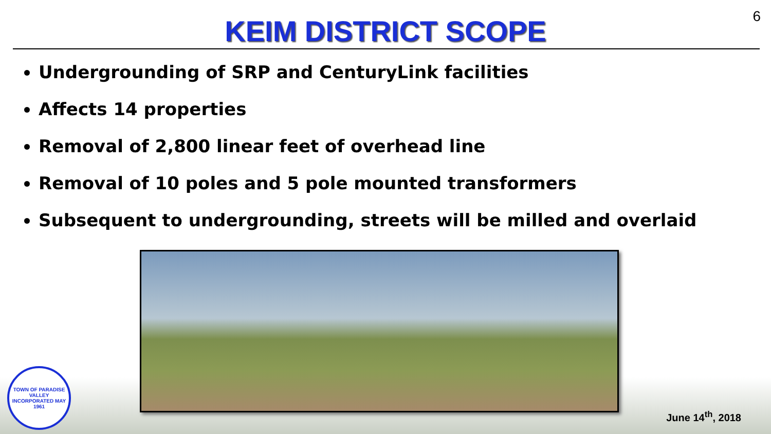6
KEIM DISTRICT SCOPE
Undergrounding of SRP and CenturyLink facilities
Affects 14 properties
Removal of 2,800 linear feet of overhead line
Removal of 10 poles and 5 pole mounted transformers
Subsequent to undergrounding, streets will be milled and overlaid
TOWN OF PARADISE VALLEY
INCORPORATED MAY 1961
June 14<sup>th</sup>, 2018